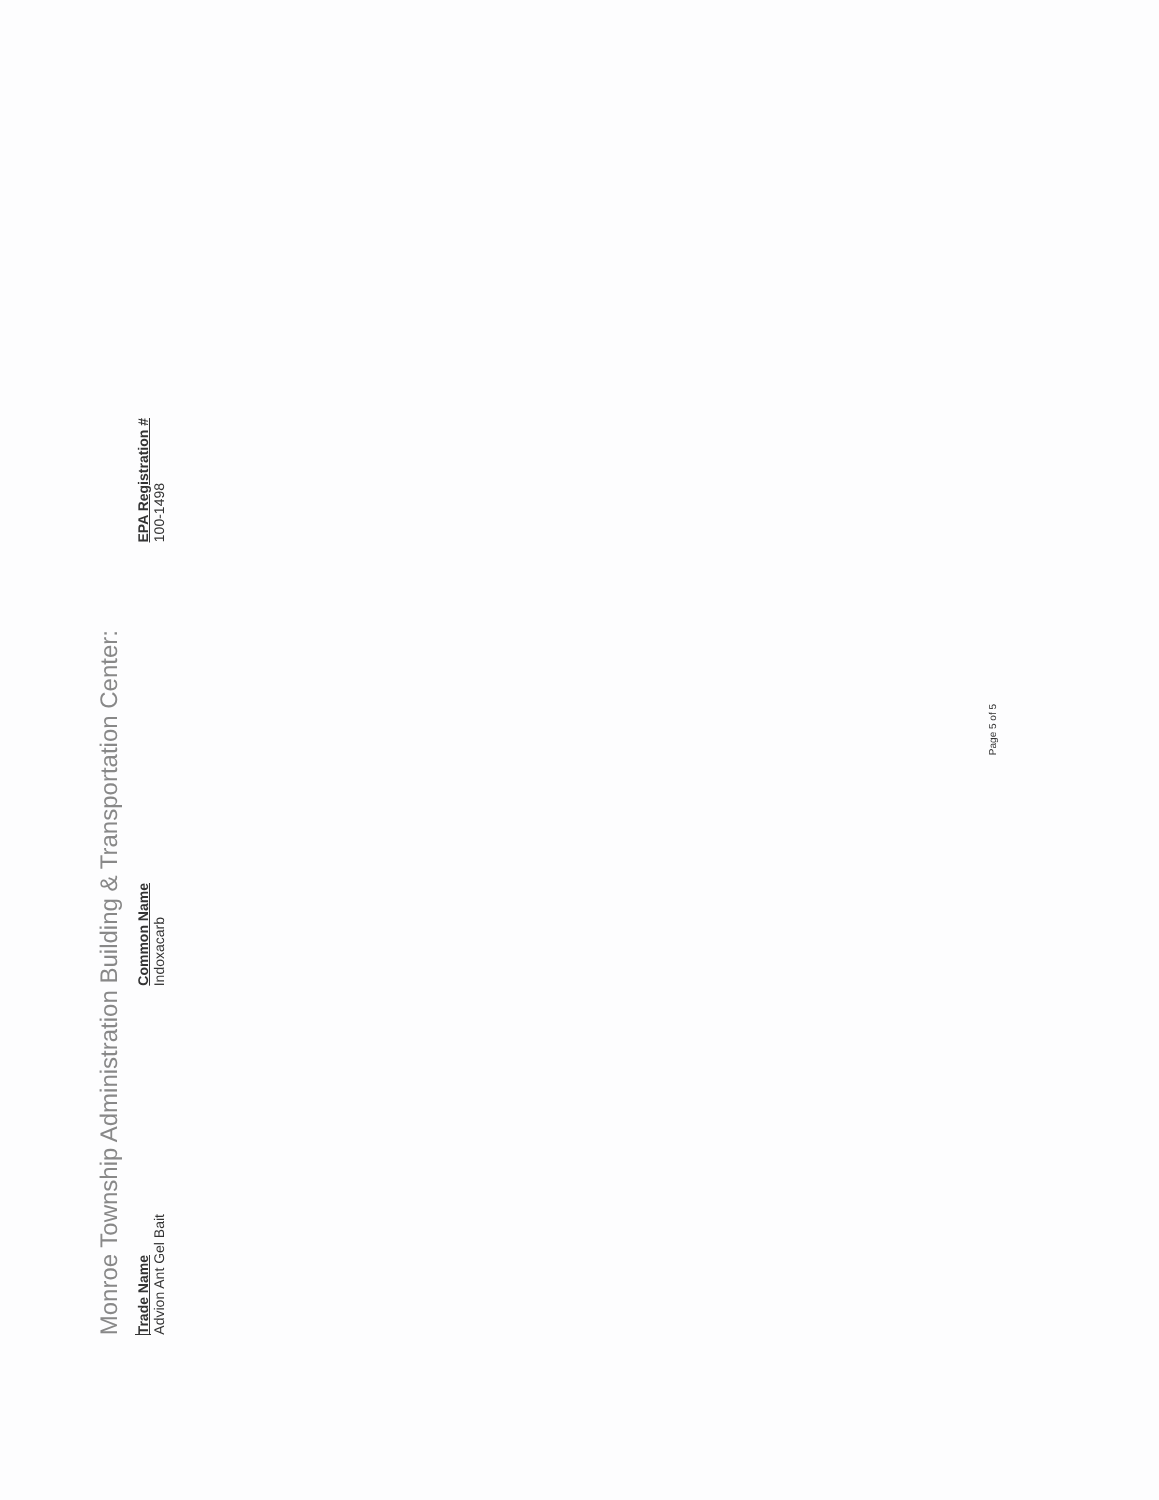Monroe Township Administration Building & Transportation Center:
| Trade Name | Common Name | EPA Registration # |
| --- | --- | --- |
| Advion Ant Gel Bait | Indoxacarb | 100-1498 |
Page 5 of 5